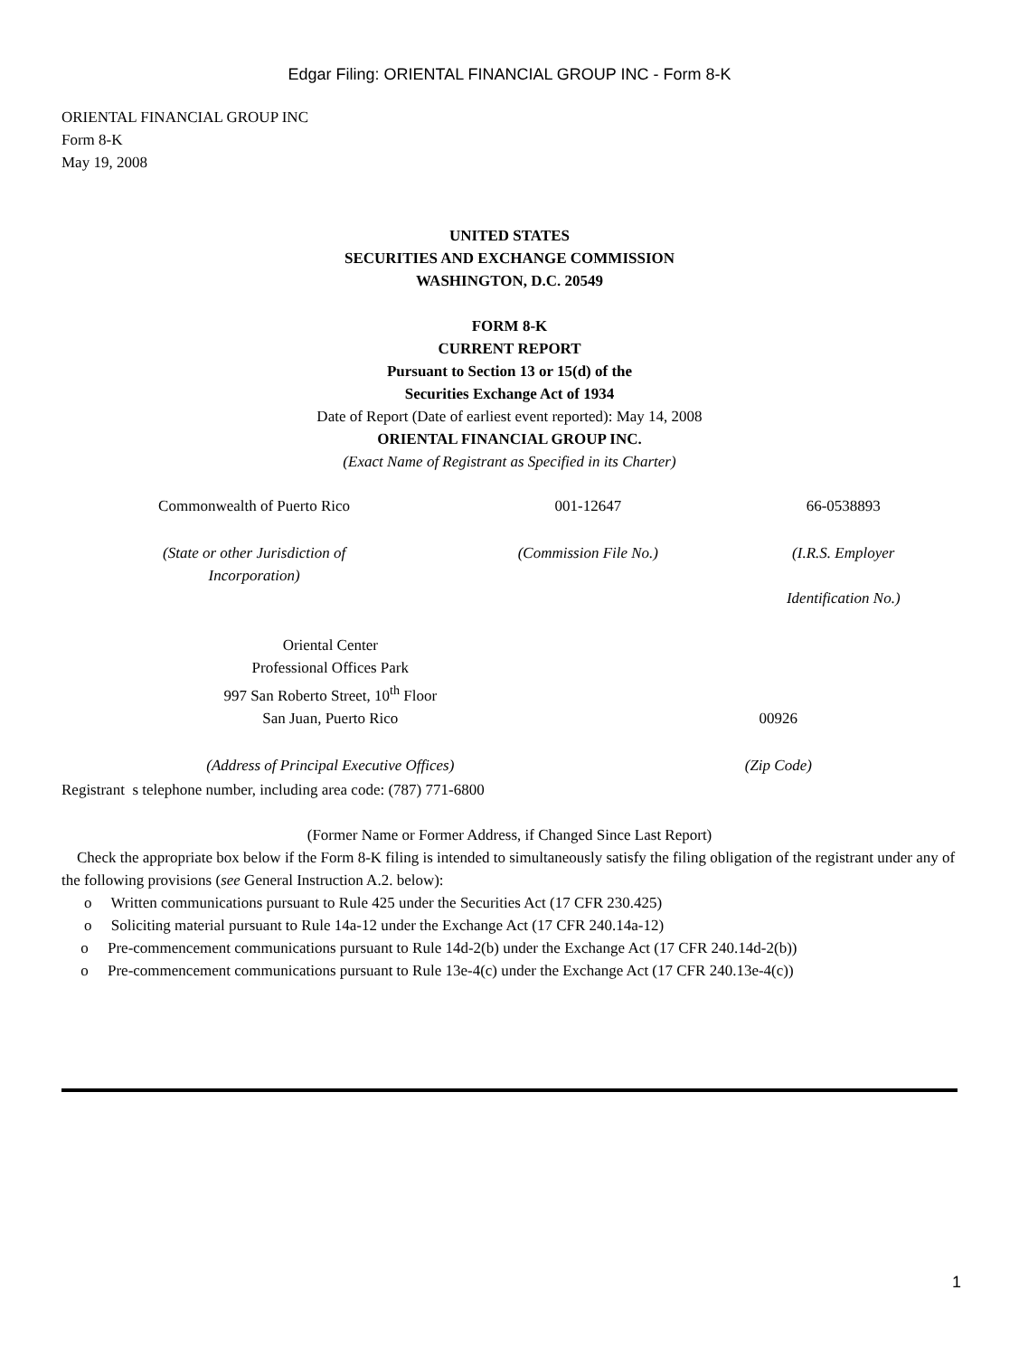Edgar Filing: ORIENTAL FINANCIAL GROUP INC - Form 8-K
ORIENTAL FINANCIAL GROUP INC
Form 8-K
May 19, 2008
UNITED STATES
SECURITIES AND EXCHANGE COMMISSION
WASHINGTON, D.C. 20549
FORM 8-K
CURRENT REPORT
Pursuant to Section 13 or 15(d) of the
Securities Exchange Act of 1934
Date of Report (Date of earliest event reported): May 14, 2008
ORIENTAL FINANCIAL GROUP INC.
(Exact Name of Registrant as Specified in its Charter)
| Commonwealth of Puerto Rico | 001-12647 | 66-0538893 |
| (State or other Jurisdiction of Incorporation) | (Commission File No.) | (I.R.S. Employer Identification No.) |
| Oriental Center Professional Offices Park 997 San Roberto Street, 10<sup>th</sup> Floor San Juan, Puerto Rico | 00926 |
| (Address of Principal Executive Offices) | (Zip Code) |
Registrant s telephone number, including area code: (787) 771-6800
(Former Name or Former Address, if Changed Since Last Report)
Check the appropriate box below if the Form 8-K filing is intended to simultaneously satisfy the filing obligation of the registrant under any of the following provisions (see General Instruction A.2. below):
o Written communications pursuant to Rule 425 under the Securities Act (17 CFR 230.425)
o Soliciting material pursuant to Rule 14a-12 under the Exchange Act (17 CFR 240.14a-12)
o Pre-commencement communications pursuant to Rule 14d-2(b) under the Exchange Act (17 CFR 240.14d-2(b))
o Pre-commencement communications pursuant to Rule 13e-4(c) under the Exchange Act (17 CFR 240.13e-4(c))
1